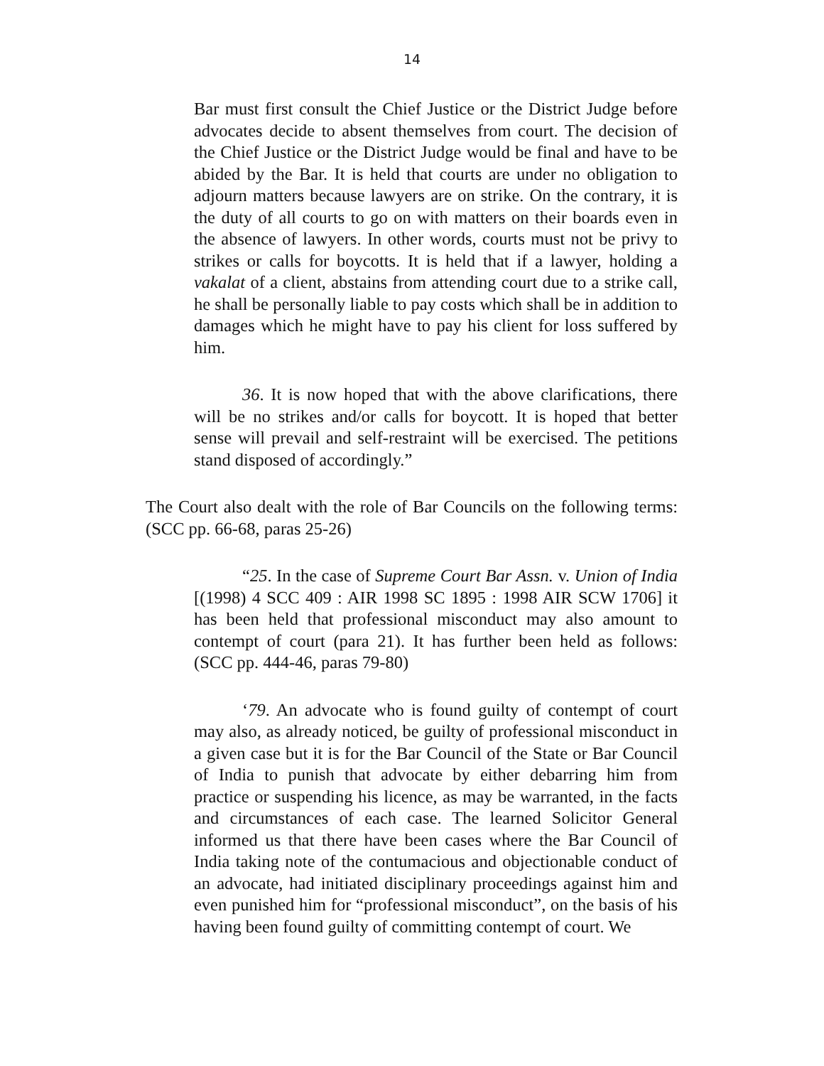14
Bar must first consult the Chief Justice or the District Judge before advocates decide to absent themselves from court. The decision of the Chief Justice or the District Judge would be final and have to be abided by the Bar. It is held that courts are under no obligation to adjourn matters because lawyers are on strike. On the contrary, it is the duty of all courts to go on with matters on their boards even in the absence of lawyers. In other words, courts must not be privy to strikes or calls for boycotts. It is held that if a lawyer, holding a vakalat of a client, abstains from attending court due to a strike call, he shall be personally liable to pay costs which shall be in addition to damages which he might have to pay his client for loss suffered by him.
36. It is now hoped that with the above clarifications, there will be no strikes and/or calls for boycott. It is hoped that better sense will prevail and self-restraint will be exercised. The petitions stand disposed of accordingly.”
The Court also dealt with the role of Bar Councils on the following terms: (SCC pp. 66-68, paras 25-26)
“25. In the case of Supreme Court Bar Assn. v. Union of India [(1998) 4 SCC 409 : AIR 1998 SC 1895 : 1998 AIR SCW 1706] it has been held that professional misconduct may also amount to contempt of court (para 21). It has further been held as follows: (SCC pp. 444-46, paras 79-80)
‘79. An advocate who is found guilty of contempt of court may also, as already noticed, be guilty of professional misconduct in a given case but it is for the Bar Council of the State or Bar Council of India to punish that advocate by either debarring him from practice or suspending his licence, as may be warranted, in the facts and circumstances of each case. The learned Solicitor General informed us that there have been cases where the Bar Council of India taking note of the contumacious and objectionable conduct of an advocate, had initiated disciplinary proceedings against him and even punished him for “professional misconduct”, on the basis of his having been found guilty of committing contempt of court. We